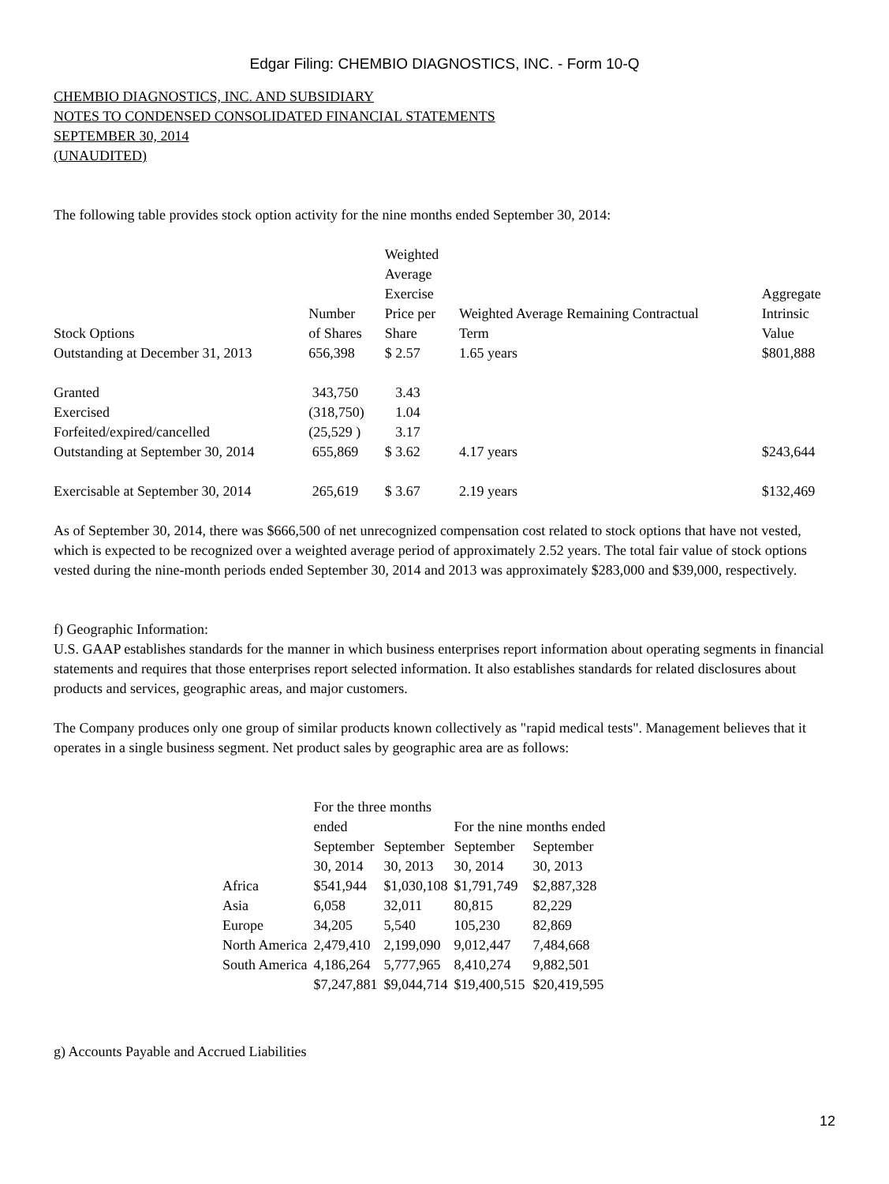Edgar Filing: CHEMBIO DIAGNOSTICS, INC. - Form 10-Q
CHEMBIO DIAGNOSTICS, INC. AND SUBSIDIARY
NOTES TO CONDENSED CONSOLIDATED FINANCIAL STATEMENTS
SEPTEMBER 30, 2014
(UNAUDITED)
The following table provides stock option activity for the nine months ended September 30, 2014:
| Stock Options | Number of Shares | Weighted Average Exercise Price per Share | Weighted Average Remaining Contractual Term | Aggregate Intrinsic Value |
| --- | --- | --- | --- | --- |
| Outstanding at December 31, 2013 | 656,398 | $ 2.57 | 1.65 years | $801,888 |
| Granted | 343,750 | 3.43 | | |
| Exercised | (318,750) | 1.04 | | |
| Forfeited/expired/cancelled | (25,529 ) | 3.17 | | |
| Outstanding at September 30, 2014 | 655,869 | $ 3.62 | 4.17 years | $243,644 |
| Exercisable at September 30, 2014 | 265,619 | $ 3.67 | 2.19 years | $132,469 |
As of September 30, 2014, there was $666,500 of net unrecognized compensation cost related to stock options that have not vested, which is expected to be recognized over a weighted average period of approximately 2.52 years. The total fair value of stock options vested during the nine-month periods ended September 30, 2014 and 2013 was approximately $283,000 and $39,000, respectively.
f) Geographic Information:
U.S. GAAP establishes standards for the manner in which business enterprises report information about operating segments in financial statements and requires that those enterprises report selected information. It also establishes standards for related disclosures about products and services, geographic areas, and major customers.
The Company produces only one group of similar products known collectively as "rapid medical tests". Management believes that it operates in a single business segment. Net product sales by geographic area are as follows:
| | For the three months ended | | For the nine months ended | |
| --- | --- | --- | --- | --- |
| | September 30, 2014 | September 30, 2013 | September 30, 2014 | September 30, 2013 |
| Africa | $541,944 | $1,030,108 | $1,791,749 | $2,887,328 |
| Asia | 6,058 | 32,011 | 80,815 | 82,229 |
| Europe | 34,205 | 5,540 | 105,230 | 82,869 |
| North America | 2,479,410 | 2,199,090 | 9,012,447 | 7,484,668 |
| South America | 4,186,264 | 5,777,965 | 8,410,274 | 9,882,501 |
| | $7,247,881 | $9,044,714 | $19,400,515 | $20,419,595 |
g) Accounts Payable and Accrued Liabilities
12